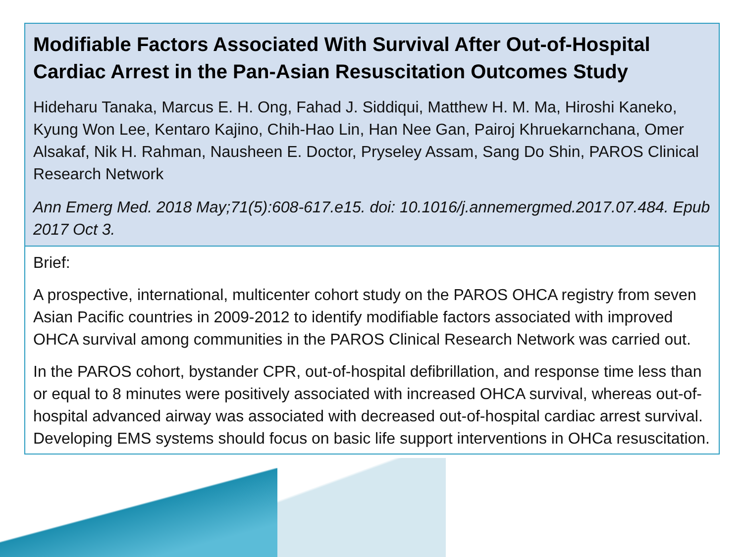Modifiable Factors Associated With Survival After Out-of-Hospital Cardiac Arrest in the Pan-Asian Resuscitation Outcomes Study
Hideharu Tanaka, Marcus E. H. Ong, Fahad J. Siddiqui, Matthew H. M. Ma, Hiroshi Kaneko, Kyung Won Lee, Kentaro Kajino, Chih-Hao Lin, Han Nee Gan, Pairoj Khruekarnchana, Omer Alsakaf, Nik H. Rahman, Nausheen E. Doctor, Pryseley Assam, Sang Do Shin, PAROS Clinical Research Network
Ann Emerg Med. 2018 May;71(5):608-617.e15. doi: 10.1016/j.annemergmed.2017.07.484. Epub 2017 Oct 3.
Brief:
A prospective, international, multicenter cohort study on the PAROS OHCA registry from seven Asian Pacific countries in 2009-2012 to identify modifiable factors associated with improved OHCA survival among communities in the PAROS Clinical Research Network was carried out.
In the PAROS cohort, bystander CPR, out-of-hospital defibrillation, and response time less than or equal to 8 minutes were positively associated with increased OHCA survival, whereas out-of-hospital advanced airway was associated with decreased out-of-hospital cardiac arrest survival. Developing EMS systems should focus on basic life support interventions in OHCa resuscitation.